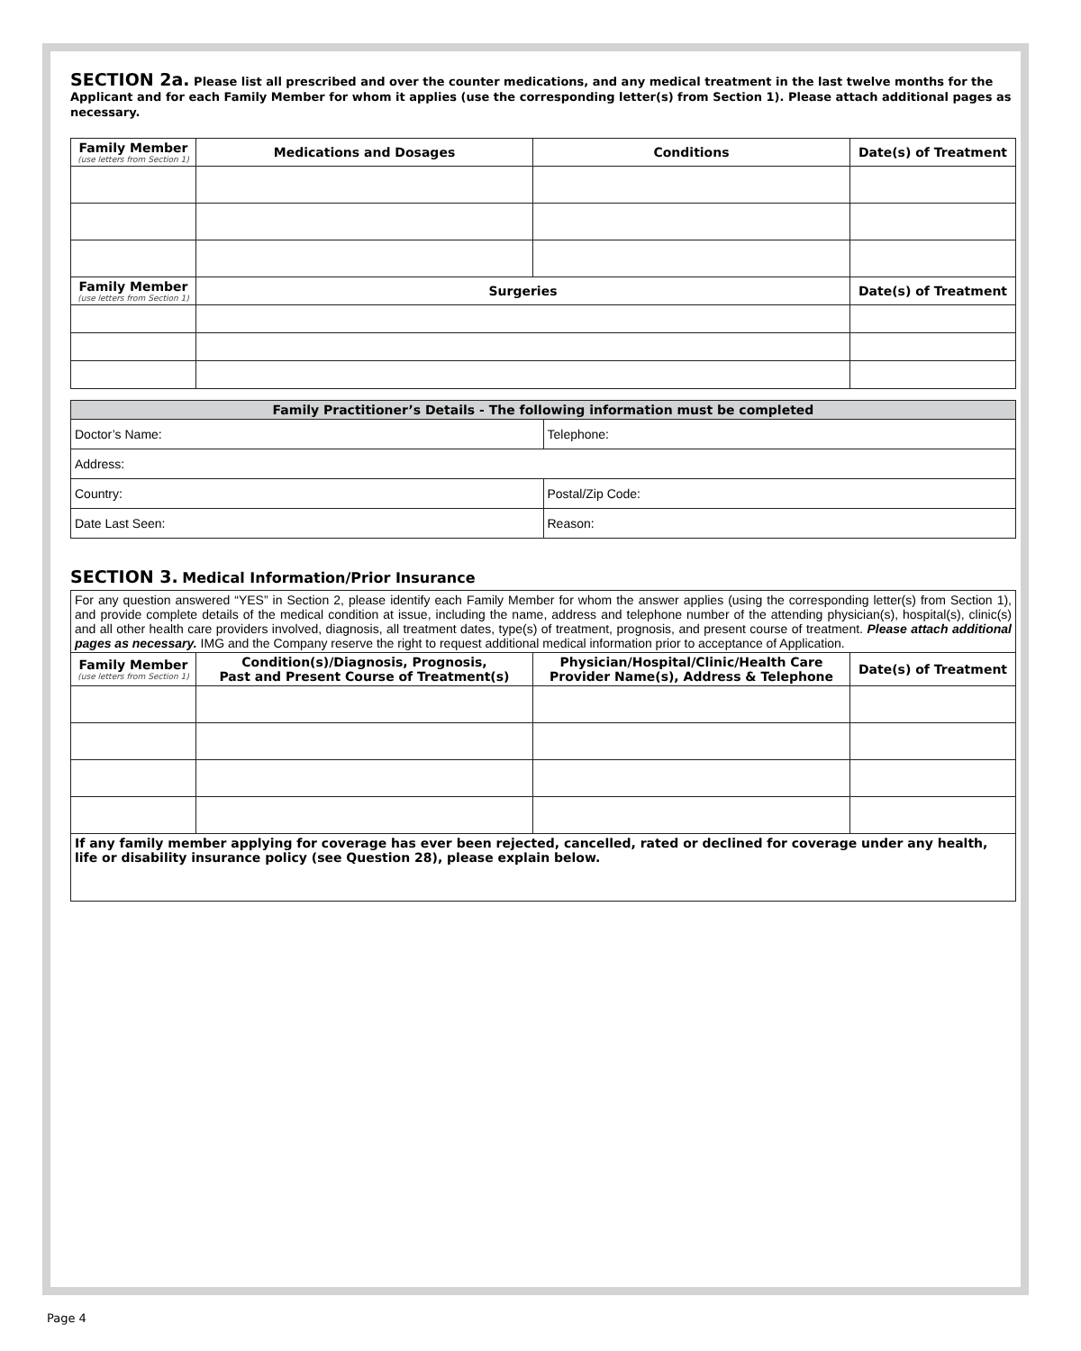SECTION 2a. Please list all prescribed and over the counter medications, and any medical treatment in the last twelve months for the Applicant and for each Family Member for whom it applies (use the corresponding letter(s) from Section 1). Please attach additional pages as necessary.
| Family Member (use letters from Section 1) | Medications and Dosages | Conditions | Date(s) of Treatment |
| --- | --- | --- | --- |
| Family Member (use letters from Section 1) | Surgeries | | Date(s) of Treatment |
| Family Practitioner’s Details - The following information must be completed | |
| --- | --- |
| Doctor’s Name: | Telephone: |
| Address: | |
| Country: | Postal/Zip Code: |
| Date Last Seen: | Reason: |
SECTION 3. Medical Information/Prior Insurance
| For any question answered “YES” in Section 2, please identify each Family Member for whom the answer applies (using the corresponding letter(s) from Section 1), and provide complete details of the medical condition at issue, including the name, address and telephone number of the attending physician(s), hospital(s), clinic(s) and all other health care providers involved, diagnosis, all treatment dates, type(s) of treatment, prognosis, and present course of treatment. Please attach additional pages as necessary. IMG and the Company reserve the right to request additional medical information prior to acceptance of Application. | | | |
| Family Member (use letters from Section 1) | Condition(s)/Diagnosis, Prognosis, Past and Present Course of Treatment(s) | Physician/Hospital/Clinic/Health Care Provider Name(s), Address & Telephone | Date(s) of Treatment |
| If any family member applying for coverage has ever been rejected, cancelled, rated or declined for coverage under any health, life or disability insurance policy (see Question 28), please explain below. | | | |
Page 4